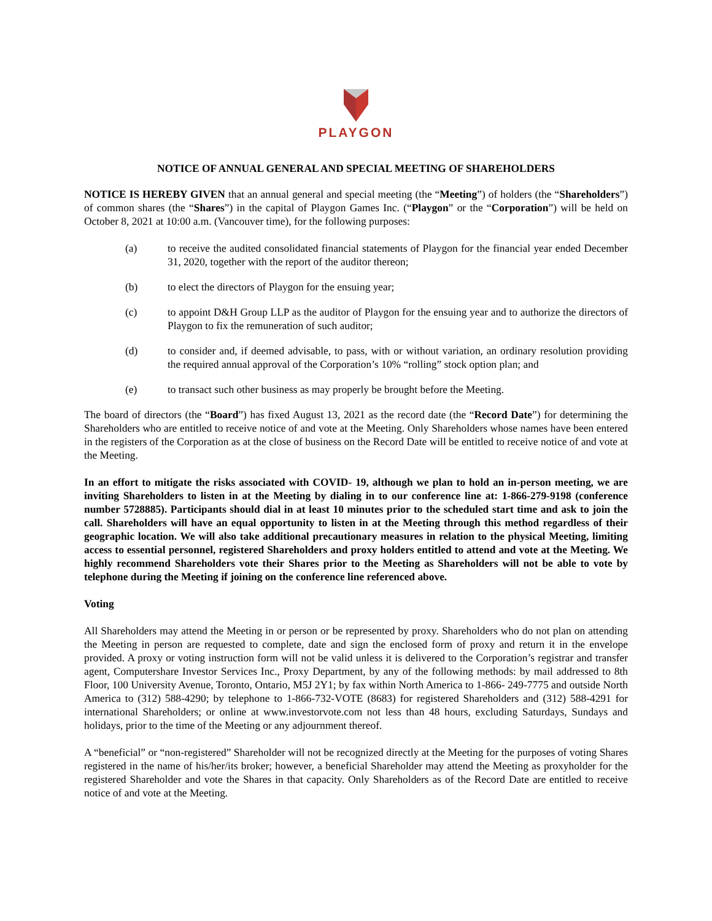PLAYGON
NOTICE OF ANNUAL GENERAL AND SPECIAL MEETING OF SHAREHOLDERS
NOTICE IS HEREBY GIVEN that an annual general and special meeting (the “Meeting”) of holders (the “Shareholders”) of common shares (the “Shares”) in the capital of Playgon Games Inc. (“Playgon” or the “Corporation”) will be held on October 8, 2021 at 10:00 a.m. (Vancouver time), for the following purposes:
(a) to receive the audited consolidated financial statements of Playgon for the financial year ended December 31, 2020, together with the report of the auditor thereon;
(b) to elect the directors of Playgon for the ensuing year;
(c) to appoint D&H Group LLP as the auditor of Playgon for the ensuing year and to authorize the directors of Playgon to fix the remuneration of such auditor;
(d) to consider and, if deemed advisable, to pass, with or without variation, an ordinary resolution providing the required annual approval of the Corporation’s 10% “rolling” stock option plan; and
(e) to transact such other business as may properly be brought before the Meeting.
The board of directors (the “Board”) has fixed August 13, 2021 as the record date (the “Record Date”) for determining the Shareholders who are entitled to receive notice of and vote at the Meeting. Only Shareholders whose names have been entered in the registers of the Corporation as at the close of business on the Record Date will be entitled to receive notice of and vote at the Meeting.
In an effort to mitigate the risks associated with COVID- 19, although we plan to hold an in-person meeting, we are inviting Shareholders to listen in at the Meeting by dialing in to our conference line at: 1-866-279-9198 (conference number 5728885). Participants should dial in at least 10 minutes prior to the scheduled start time and ask to join the call. Shareholders will have an equal opportunity to listen in at the Meeting through this method regardless of their geographic location. We will also take additional precautionary measures in relation to the physical Meeting, limiting access to essential personnel, registered Shareholders and proxy holders entitled to attend and vote at the Meeting. We highly recommend Shareholders vote their Shares prior to the Meeting as Shareholders will not be able to vote by telephone during the Meeting if joining on the conference line referenced above.
Voting
All Shareholders may attend the Meeting in or person or be represented by proxy. Shareholders who do not plan on attending the Meeting in person are requested to complete, date and sign the enclosed form of proxy and return it in the envelope provided. A proxy or voting instruction form will not be valid unless it is delivered to the Corporation’s registrar and transfer agent, Computershare Investor Services Inc., Proxy Department, by any of the following methods: by mail addressed to 8th Floor, 100 University Avenue, Toronto, Ontario, M5J 2Y1; by fax within North America to 1-866- 249-7775 and outside North America to (312) 588-4290; by telephone to 1-866-732-VOTE (8683) for registered Shareholders and (312) 588-4291 for international Shareholders; or online at www.investorvote.com not less than 48 hours, excluding Saturdays, Sundays and holidays, prior to the time of the Meeting or any adjournment thereof.
A “beneficial” or “non-registered” Shareholder will not be recognized directly at the Meeting for the purposes of voting Shares registered in the name of his/her/its broker; however, a beneficial Shareholder may attend the Meeting as proxyholder for the registered Shareholder and vote the Shares in that capacity. Only Shareholders as of the Record Date are entitled to receive notice of and vote at the Meeting.